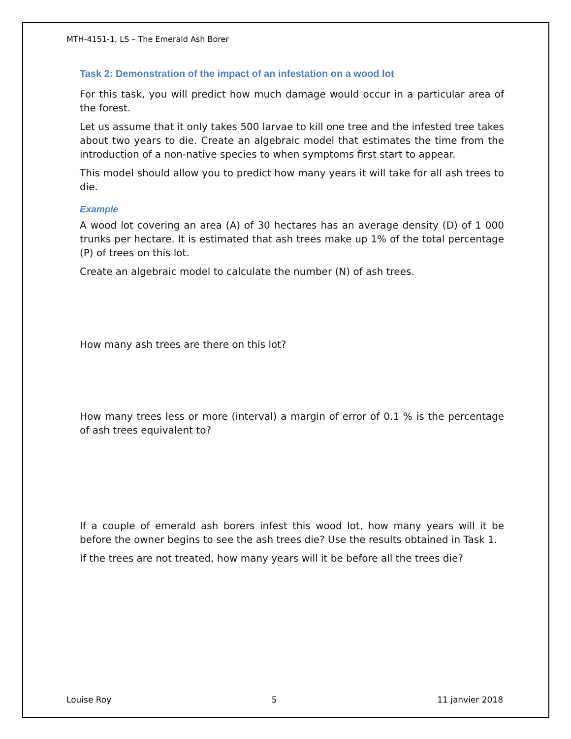MTH-4151-1, LS – The Emerald Ash Borer
Task 2: Demonstration of the impact of an infestation on a wood lot
For this task, you will predict how much damage would occur in a particular area of the forest.
Let us assume that it only takes 500 larvae to kill one tree and the infested tree takes about two years to die. Create an algebraic model that estimates the time from the introduction of a non-native species to when symptoms first start to appear.
This model should allow you to predict how many years it will take for all ash trees to die.
Example
A wood lot covering an area (A) of 30 hectares has an average density (D) of 1 000 trunks per hectare. It is estimated that ash trees make up 1% of the total percentage (P) of trees on this lot.
Create an algebraic model to calculate the number (N) of ash trees.
How many ash trees are there on this lot?
How many trees less or more (interval) a margin of error of 0.1 % is the percentage of ash trees equivalent to?
If a couple of emerald ash borers infest this wood lot, how many years will it be before the owner begins to see the ash trees die? Use the results obtained in Task 1.
If the trees are not treated, how many years will it be before all the trees die?
Louise Roy 5 11 janvier 2018